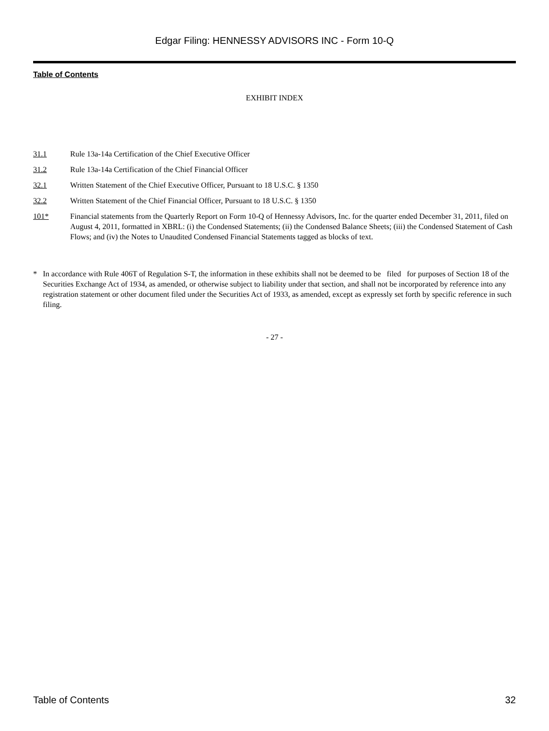Edgar Filing: HENNESSY ADVISORS INC - Form 10-Q
Table of Contents
EXHIBIT INDEX
| 31.1 | Rule 13a-14a Certification of the Chief Executive Officer |
| 31.2 | Rule 13a-14a Certification of the Chief Financial Officer |
| 32.1 | Written Statement of the Chief Executive Officer, Pursuant to 18 U.S.C. § 1350 |
| 32.2 | Written Statement of the Chief Financial Officer, Pursuant to 18 U.S.C. § 1350 |
| 101* | Financial statements from the Quarterly Report on Form 10-Q of Hennessy Advisors, Inc. for the quarter ended December 31, 2011, filed on August 4, 2011, formatted in XBRL: (i) the Condensed Statements; (ii) the Condensed Balance Sheets; (iii) the Condensed Statement of Cash Flows; and (iv) the Notes to Unaudited Condensed Financial Statements tagged as blocks of text. |
* In accordance with Rule 406T of Regulation S-T, the information in these exhibits shall not be deemed to be filed for purposes of Section 18 of the Securities Exchange Act of 1934, as amended, or otherwise subject to liability under that section, and shall not be incorporated by reference into any registration statement or other document filed under the Securities Act of 1933, as amended, except as expressly set forth by specific reference in such filing.
- 27 -
Table of Contents 32